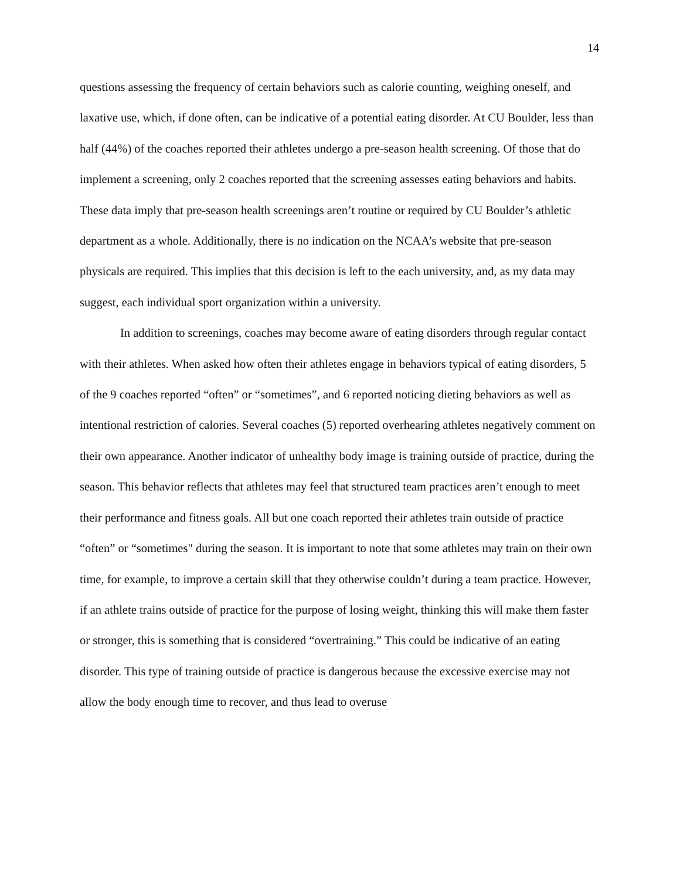14
questions assessing the frequency of certain behaviors such as calorie counting, weighing oneself, and laxative use, which, if done often, can be indicative of a potential eating disorder. At CU Boulder, less than half (44%) of the coaches reported their athletes undergo a pre-season health screening. Of those that do implement a screening, only 2 coaches reported that the screening assesses eating behaviors and habits. These data imply that pre-season health screenings aren’t routine or required by CU Boulder’s athletic department as a whole. Additionally, there is no indication on the NCAA’s website that pre-season physicals are required. This implies that this decision is left to the each university, and, as my data may suggest, each individual sport organization within a university.
In addition to screenings, coaches may become aware of eating disorders through regular contact with their athletes. When asked how often their athletes engage in behaviors typical of eating disorders, 5 of the 9 coaches reported “often” or “sometimes”, and 6 reported noticing dieting behaviors as well as intentional restriction of calories. Several coaches (5) reported overhearing athletes negatively comment on their own appearance. Another indicator of unhealthy body image is training outside of practice, during the season. This behavior reflects that athletes may feel that structured team practices aren’t enough to meet their performance and fitness goals. All but one coach reported their athletes train outside of practice “often” or “sometimes" during the season. It is important to note that some athletes may train on their own time, for example, to improve a certain skill that they otherwise couldn’t during a team practice. However, if an athlete trains outside of practice for the purpose of losing weight, thinking this will make them faster or stronger, this is something that is considered “overtraining.” This could be indicative of an eating disorder. This type of training outside of practice is dangerous because the excessive exercise may not allow the body enough time to recover, and thus lead to overuse